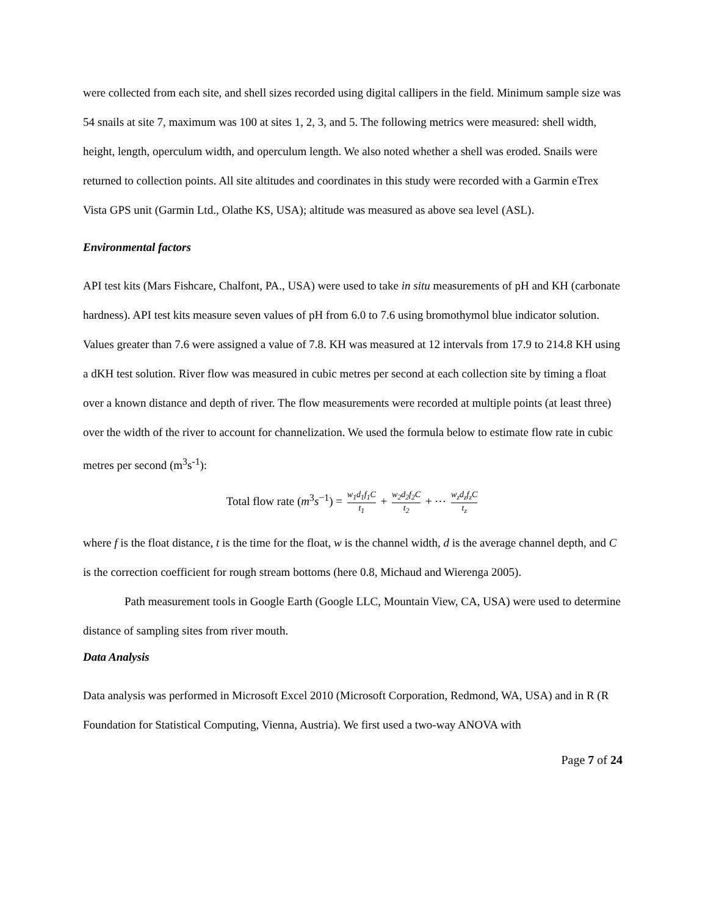were collected from each site, and shell sizes recorded using digital callipers in the field. Minimum sample size was 54 snails at site 7, maximum was 100 at sites 1, 2, 3, and 5. The following metrics were measured: shell width, height, length, operculum width, and operculum length. We also noted whether a shell was eroded. Snails were returned to collection points. All site altitudes and coordinates in this study were recorded with a Garmin eTrex Vista GPS unit (Garmin Ltd., Olathe KS, USA); altitude was measured as above sea level (ASL).
Environmental factors
API test kits (Mars Fishcare, Chalfont, PA., USA) were used to take in situ measurements of pH and KH (carbonate hardness). API test kits measure seven values of pH from 6.0 to 7.6 using bromothymol blue indicator solution. Values greater than 7.6 were assigned a value of 7.8. KH was measured at 12 intervals from 17.9 to 214.8 KH using a dKH test solution. River flow was measured in cubic metres per second at each collection site by timing a float over a known distance and depth of river. The flow measurements were recorded at multiple points (at least three) over the width of the river to account for channelization. We used the formula below to estimate flow rate in cubic metres per second (m<sup>3</sup>s<sup>-1</sup>):
Total flow rate (m<sup>3</sup>s<sup>−1</sup>) = w<sub>1</sub>d<sub>1</sub>f<sub>1</sub>C t<sub>1</sub> + w<sub>2</sub>d<sub>2</sub>f<sub>2</sub>C t<sub>2</sub> + ⋯ w<sub>z</sub>d<sub>z</sub>f<sub>z</sub>C t<sub>z</sub>
where f is the float distance, t is the time for the float, w is the channel width, d is the average channel depth, and C is the correction coefficient for rough stream bottoms (here 0.8, Michaud and Wierenga 2005).
Path measurement tools in Google Earth (Google LLC, Mountain View, CA, USA) were used to determine distance of sampling sites from river mouth.
Data Analysis
Data analysis was performed in Microsoft Excel 2010 (Microsoft Corporation, Redmond, WA, USA) and in R (R Foundation for Statistical Computing, Vienna, Austria). We first used a two-way ANOVA with
Page 7 of 24